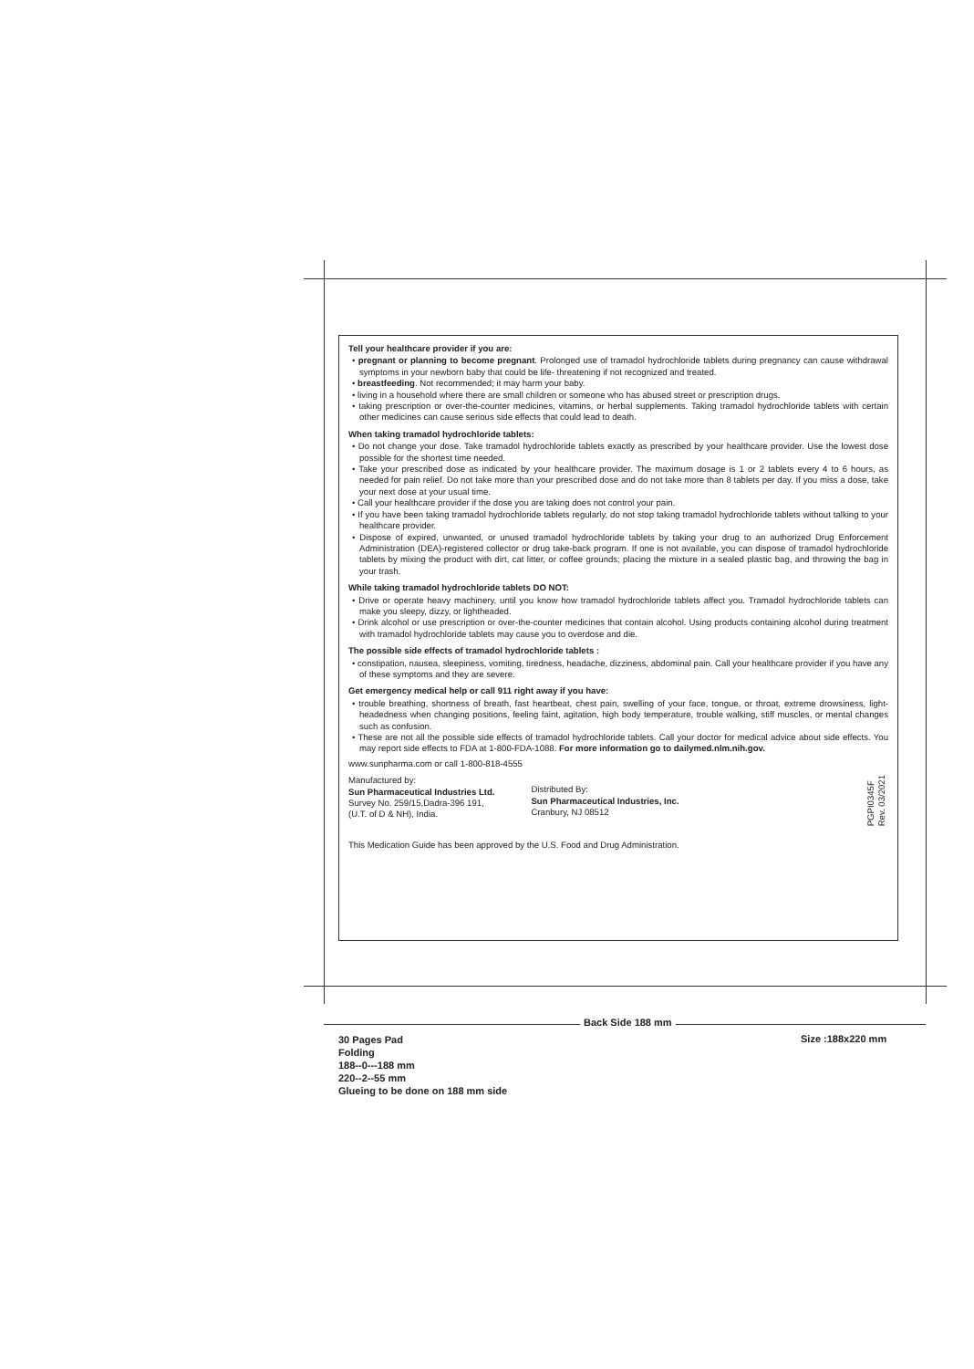Tell your healthcare provider if you are:
• pregnant or planning to become pregnant. Prolonged use of tramadol hydrochloride tablets during pregnancy can cause withdrawal symptoms in your newborn baby that could be life- threatening if not recognized and treated.
• breastfeeding. Not recommended; it may harm your baby.
• living in a household where there are small children or someone who has abused street or prescription drugs.
• taking prescription or over-the-counter medicines, vitamins, or herbal supplements. Taking tramadol hydrochloride tablets with certain other medicines can cause serious side effects that could lead to death.
When taking tramadol hydrochloride tablets:
• Do not change your dose. Take tramadol hydrochloride tablets exactly as prescribed by your healthcare provider. Use the lowest dose possible for the shortest time needed.
• Take your prescribed dose as indicated by your healthcare provider. The maximum dosage is 1 or 2 tablets every 4 to 6 hours, as needed for pain relief. Do not take more than your prescribed dose and do not take more than 8 tablets per day. If you miss a dose, take your next dose at your usual time.
• Call your healthcare provider if the dose you are taking does not control your pain.
• If you have been taking tramadol hydrochloride tablets regularly, do not stop taking tramadol hydrochloride tablets without talking to your healthcare provider.
• Dispose of expired, unwanted, or unused tramadol hydrochloride tablets by taking your drug to an authorized Drug Enforcement Administration (DEA)-registered collector or drug take-back program. If one is not available, you can dispose of tramadol hydrochloride tablets by mixing the product with dirt, cat litter, or coffee grounds; placing the mixture in a sealed plastic bag, and throwing the bag in your trash.
While taking tramadol hydrochloride tablets DO NOT:
• Drive or operate heavy machinery, until you know how tramadol hydrochloride tablets affect you. Tramadol hydrochloride tablets can make you sleepy, dizzy, or lightheaded.
• Drink alcohol or use prescription or over-the-counter medicines that contain alcohol. Using products containing alcohol during treatment with tramadol hydrochloride tablets may cause you to overdose and die.
The possible side effects of tramadol hydrochloride tablets :
• constipation, nausea, sleepiness, vomiting, tiredness, headache, dizziness, abdominal pain. Call your healthcare provider if you have any of these symptoms and they are severe.
Get emergency medical help or call 911 right away if you have:
• trouble breathing, shortness of breath, fast heartbeat, chest pain, swelling of your face, tongue, or throat, extreme drowsiness, light-headedness when changing positions, feeling faint, agitation, high body temperature, trouble walking, stiff muscles, or mental changes such as confusion.
• These are not all the possible side effects of tramadol hydrochloride tablets. Call your doctor for medical advice about side effects. You may report side effects to FDA at 1-800-FDA-1088. For more information go to dailymed.nlm.nih.gov.
www.sunpharma.com or call 1-800-818-4555
Manufactured by:
Sun Pharmaceutical Industries Ltd.
Survey No. 259/15,Dadra-396 191,
(U.T. of D & NH), India.
Distributed By:
Sun Pharmaceutical Industries, Inc.
Cranbury, NJ 08512
PGPI0345F
Rev. 03/2021
This Medication Guide has been approved by the U.S. Food and Drug Administration.
Back Side 188 mm
30 Pages Pad
Folding
188--0---188 mm
220--2--55 mm
Glueing to be done on 188 mm side
Size :188x220 mm